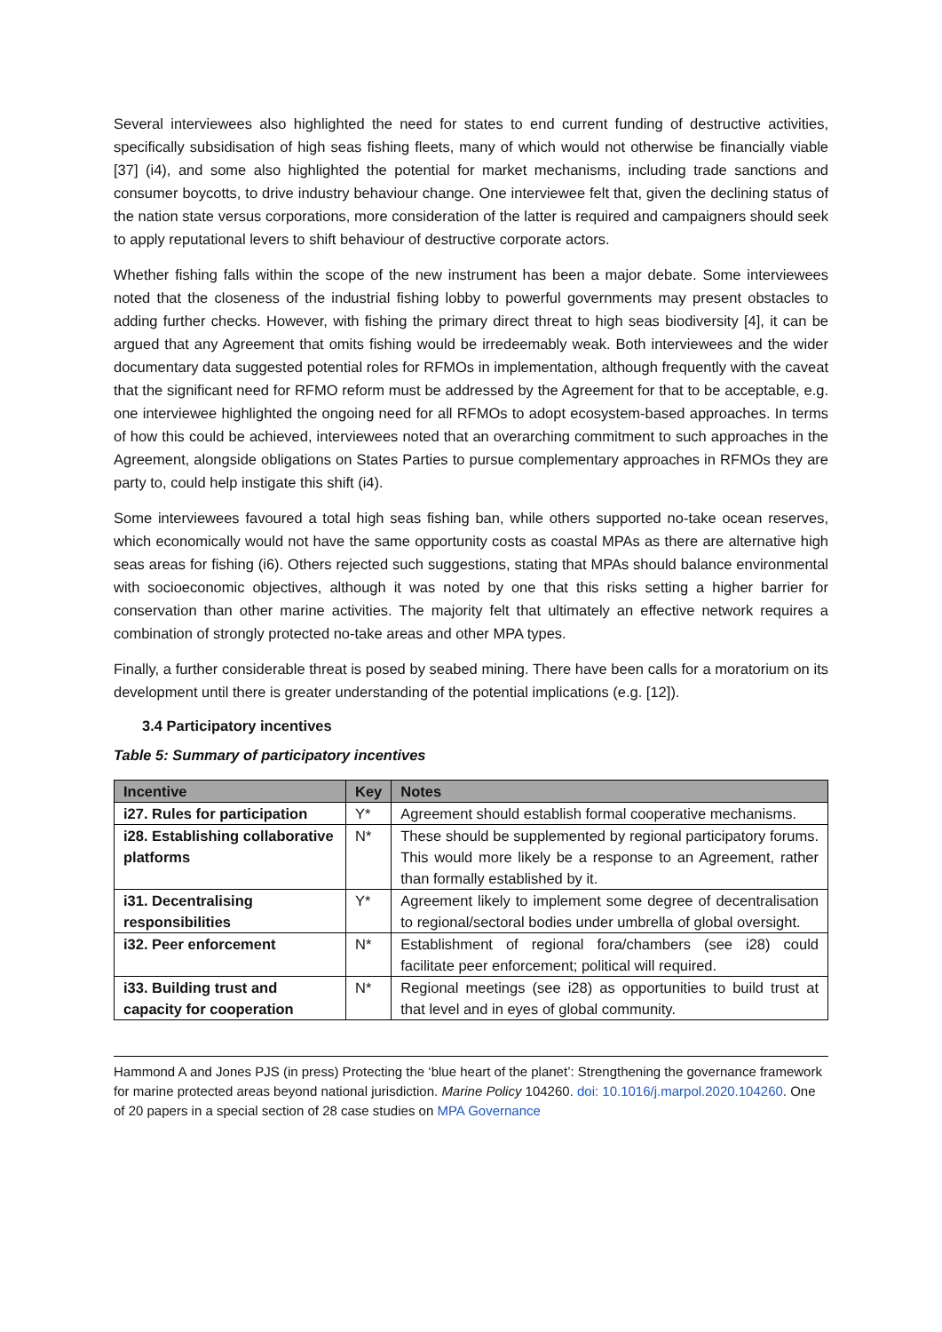Several interviewees also highlighted the need for states to end current funding of destructive activities, specifically subsidisation of high seas fishing fleets, many of which would not otherwise be financially viable [37] (i4), and some also highlighted the potential for market mechanisms, including trade sanctions and consumer boycotts, to drive industry behaviour change. One interviewee felt that, given the declining status of the nation state versus corporations, more consideration of the latter is required and campaigners should seek to apply reputational levers to shift behaviour of destructive corporate actors.
Whether fishing falls within the scope of the new instrument has been a major debate. Some interviewees noted that the closeness of the industrial fishing lobby to powerful governments may present obstacles to adding further checks. However, with fishing the primary direct threat to high seas biodiversity [4], it can be argued that any Agreement that omits fishing would be irredeemably weak. Both interviewees and the wider documentary data suggested potential roles for RFMOs in implementation, although frequently with the caveat that the significant need for RFMO reform must be addressed by the Agreement for that to be acceptable, e.g. one interviewee highlighted the ongoing need for all RFMOs to adopt ecosystem-based approaches. In terms of how this could be achieved, interviewees noted that an overarching commitment to such approaches in the Agreement, alongside obligations on States Parties to pursue complementary approaches in RFMOs they are party to, could help instigate this shift (i4).
Some interviewees favoured a total high seas fishing ban, while others supported no-take ocean reserves, which economically would not have the same opportunity costs as coastal MPAs as there are alternative high seas areas for fishing (i6). Others rejected such suggestions, stating that MPAs should balance environmental with socioeconomic objectives, although it was noted by one that this risks setting a higher barrier for conservation than other marine activities. The majority felt that ultimately an effective network requires a combination of strongly protected no-take areas and other MPA types.
Finally, a further considerable threat is posed by seabed mining. There have been calls for a moratorium on its development until there is greater understanding of the potential implications (e.g. [12]).
3.4 Participatory incentives
Table 5: Summary of participatory incentives
| Incentive | Key | Notes |
| --- | --- | --- |
| i27. Rules for participation | Y* | Agreement should establish formal cooperative mechanisms. |
| i28. Establishing collaborative platforms | N* | These should be supplemented by regional participatory forums. This would more likely be a response to an Agreement, rather than formally established by it. |
| i31. Decentralising responsibilities | Y* | Agreement likely to implement some degree of decentralisation to regional/sectoral bodies under umbrella of global oversight. |
| i32. Peer enforcement | N* | Establishment of regional fora/chambers (see i28) could facilitate peer enforcement; political will required. |
| i33. Building trust and capacity for cooperation | N* | Regional meetings (see i28) as opportunities to build trust at that level and in eyes of global community. |
Hammond A and Jones PJS (in press) Protecting the ‘blue heart of the planet’: Strengthening the governance framework for marine protected areas beyond national jurisdiction. Marine Policy 104260. doi: 10.1016/j.marpol.2020.104260. One of 20 papers in a special section of 28 case studies on MPA Governance